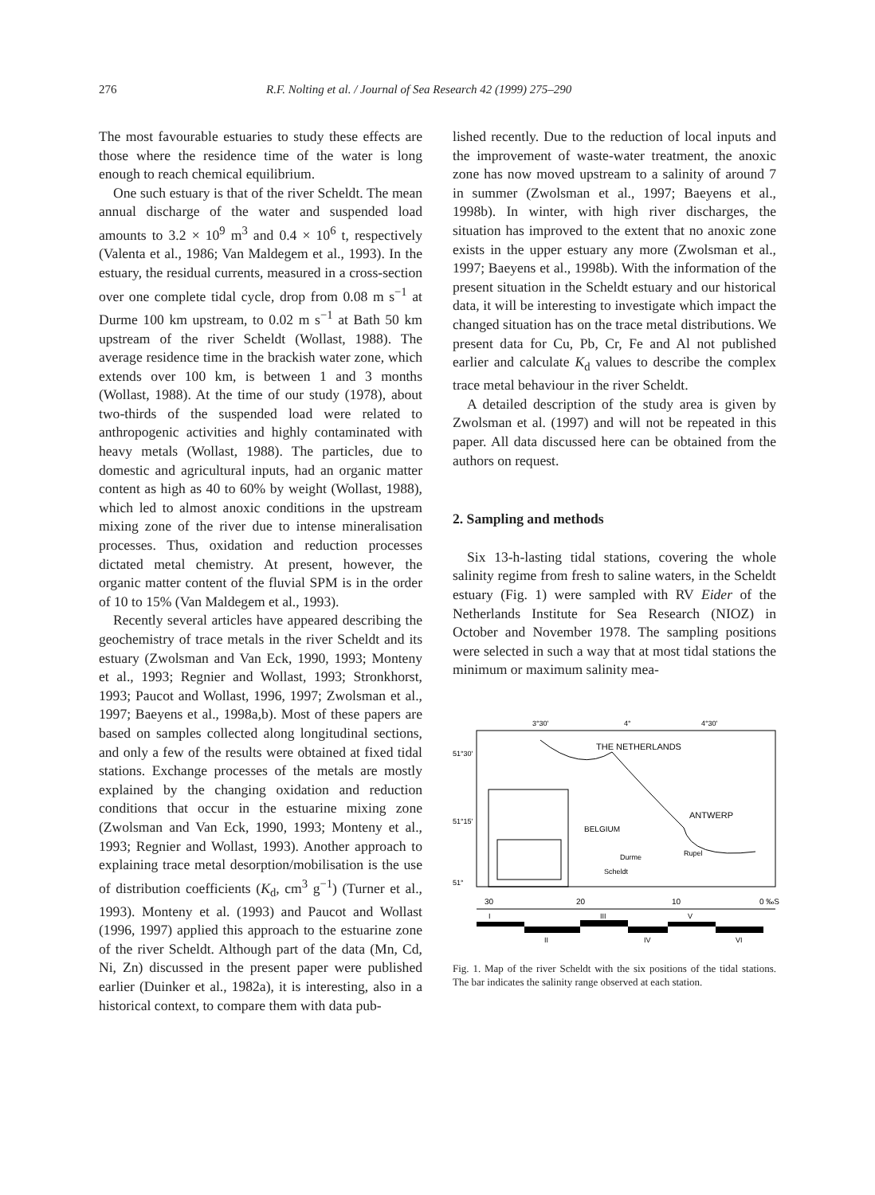276 R.F. Nolting et al. / Journal of Sea Research 42 (1999) 275–290
The most favourable estuaries to study these effects are those where the residence time of the water is long enough to reach chemical equilibrium.
One such estuary is that of the river Scheldt. The mean annual discharge of the water and suspended load amounts to 3.2 × 10<sup>9</sup> m<sup>3</sup> and 0.4 × 10<sup>6</sup> t, respectively (Valenta et al., 1986; Van Maldegem et al., 1993). In the estuary, the residual currents, measured in a cross-section over one complete tidal cycle, drop from 0.08 m s<sup>−1</sup> at Durme 100 km upstream, to 0.02 m s<sup>−1</sup> at Bath 50 km upstream of the river Scheldt (Wollast, 1988). The average residence time in the brackish water zone, which extends over 100 km, is between 1 and 3 months (Wollast, 1988). At the time of our study (1978), about two-thirds of the suspended load were related to anthropogenic activities and highly contaminated with heavy metals (Wollast, 1988). The particles, due to domestic and agricultural inputs, had an organic matter content as high as 40 to 60% by weight (Wollast, 1988), which led to almost anoxic conditions in the upstream mixing zone of the river due to intense mineralisation processes. Thus, oxidation and reduction processes dictated metal chemistry. At present, however, the organic matter content of the fluvial SPM is in the order of 10 to 15% (Van Maldegem et al., 1993).
Recently several articles have appeared describing the geochemistry of trace metals in the river Scheldt and its estuary (Zwolsman and Van Eck, 1990, 1993; Monteny et al., 1993; Regnier and Wollast, 1993; Stronkhorst, 1993; Paucot and Wollast, 1996, 1997; Zwolsman et al., 1997; Baeyens et al., 1998a,b). Most of these papers are based on samples collected along longitudinal sections, and only a few of the results were obtained at fixed tidal stations. Exchange processes of the metals are mostly explained by the changing oxidation and reduction conditions that occur in the estuarine mixing zone (Zwolsman and Van Eck, 1990, 1993; Monteny et al., 1993; Regnier and Wollast, 1993). Another approach to explaining trace metal desorption/mobilisation is the use of distribution coefficients (K<sub>d</sub>, cm<sup>3</sup> g<sup>−1</sup>) (Turner et al., 1993). Monteny et al. (1993) and Paucot and Wollast (1996, 1997) applied this approach to the estuarine zone of the river Scheldt. Although part of the data (Mn, Cd, Ni, Zn) discussed in the present paper were published earlier (Duinker et al., 1982a), it is interesting, also in a historical context, to compare them with data pub-
lished recently. Due to the reduction of local inputs and the improvement of waste-water treatment, the anoxic zone has now moved upstream to a salinity of around 7 in summer (Zwolsman et al., 1997; Baeyens et al., 1998b). In winter, with high river discharges, the situation has improved to the extent that no anoxic zone exists in the upper estuary any more (Zwolsman et al., 1997; Baeyens et al., 1998b). With the information of the present situation in the Scheldt estuary and our historical data, it will be interesting to investigate which impact the changed situation has on the trace metal distributions. We present data for Cu, Pb, Cr, Fe and Al not published earlier and calculate K<sub>d</sub> values to describe the complex trace metal behaviour in the river Scheldt.
A detailed description of the study area is given by Zwolsman et al. (1997) and will not be repeated in this paper. All data discussed here can be obtained from the authors on request.
2. Sampling and methods
Six 13-h-lasting tidal stations, covering the whole salinity regime from fresh to saline waters, in the Scheldt estuary (Fig. 1) were sampled with RV Eider of the Netherlands Institute for Sea Research (NIOZ) in October and November 1978. The sampling positions were selected in such a way that at most tidal stations the minimum or maximum salinity mea-
3°30'
4°
4°30'
51°30'
51°15'
51°
THE NETHERLANDS
ANTWERP
BELGIUM
Durme
Rupel
Scheldt
30
20
10
0 ‰S
I
II
III
IV
V
VI
Fig. 1. Map of the river Scheldt with the six positions of the tidal stations. The bar indicates the salinity range observed at each station.